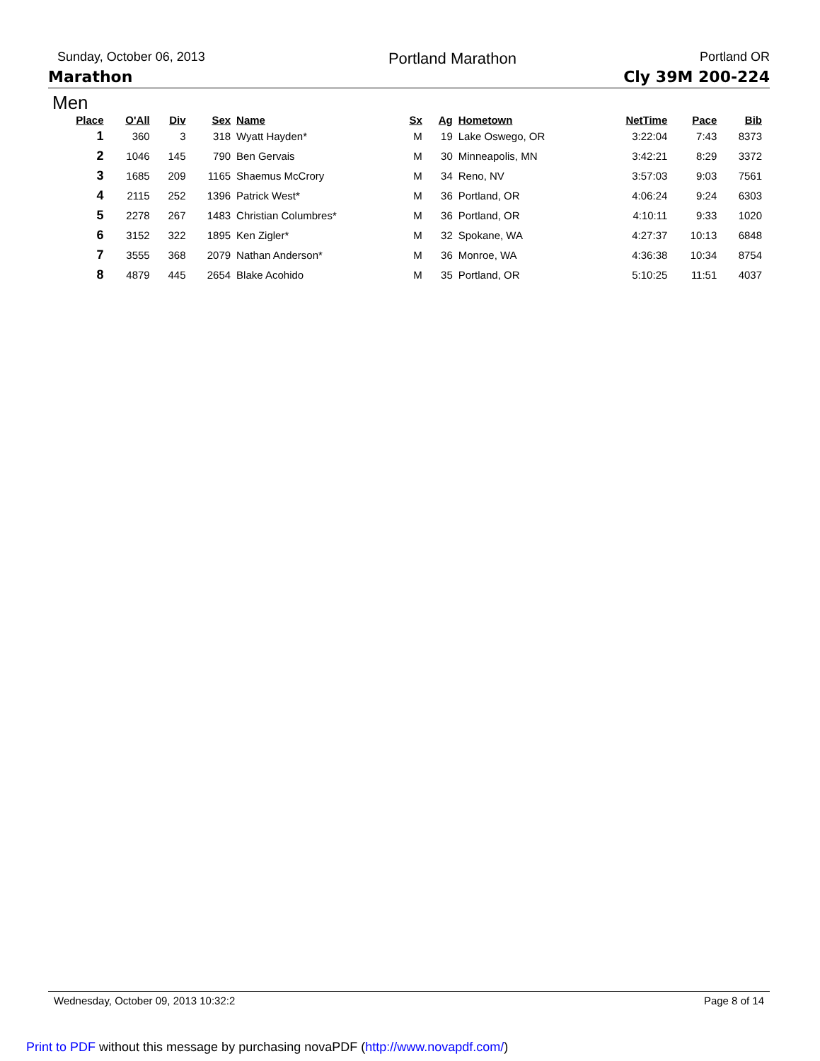Sunday, October 06, 2013 Portland Marathon Portland OR
Marathon Cly 39M 200-224
Men
| Place | O'All | Div | Sex | Name | Sx | Ag | Hometown | NetTime | Pace | Bib |
| --- | --- | --- | --- | --- | --- | --- | --- | --- | --- | --- |
| 1 | 360 | 3 | 318 | Wyatt Hayden* | M | 19 | Lake Oswego, OR | 3:22:04 | 7:43 | 8373 |
| 2 | 1046 | 145 | 790 | Ben Gervais | M | 30 | Minneapolis, MN | 3:42:21 | 8:29 | 3372 |
| 3 | 1685 | 209 | 1165 | Shaemus McCrory | M | 34 | Reno, NV | 3:57:03 | 9:03 | 7561 |
| 4 | 2115 | 252 | 1396 | Patrick West* | M | 36 | Portland, OR | 4:06:24 | 9:24 | 6303 |
| 5 | 2278 | 267 | 1483 | Christian Columbres* | M | 36 | Portland, OR | 4:10:11 | 9:33 | 1020 |
| 6 | 3152 | 322 | 1895 | Ken Zigler* | M | 32 | Spokane, WA | 4:27:37 | 10:13 | 6848 |
| 7 | 3555 | 368 | 2079 | Nathan Anderson* | M | 36 | Monroe, WA | 4:36:38 | 10:34 | 8754 |
| 8 | 4879 | 445 | 2654 | Blake Acohido | M | 35 | Portland, OR | 5:10:25 | 11:51 | 4037 |
Wednesday, October 09, 2013 10:32:2 Page 8 of 14
Print to PDF without this message by purchasing novaPDF (http://www.novapdf.com/)